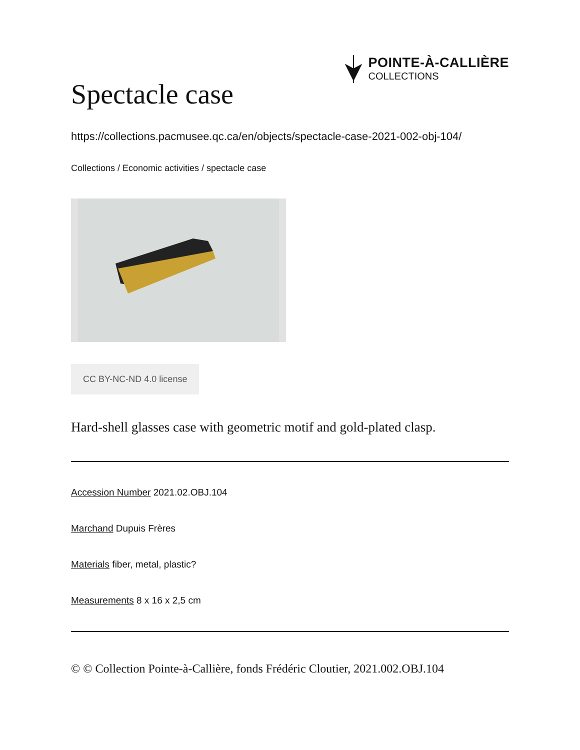POINTE-À-CALLIÈRE
COLLECTIONS
Spectacle case
https://collections.pacmusee.qc.ca/en/objects/spectacle-case-2021-002-obj-104/
Collections / Economic activities / spectacle case
CC BY-NC-ND 4.0 license
Hard-shell glasses case with geometric motif and gold-plated clasp.
Accession Number 2021.02.OBJ.104
Marchand Dupuis Frères
Materials fiber, metal, plastic?
Measurements 8 x 16 x 2,5 cm
© © Collection Pointe-à-Callière, fonds Frédéric Cloutier, 2021.002.OBJ.104